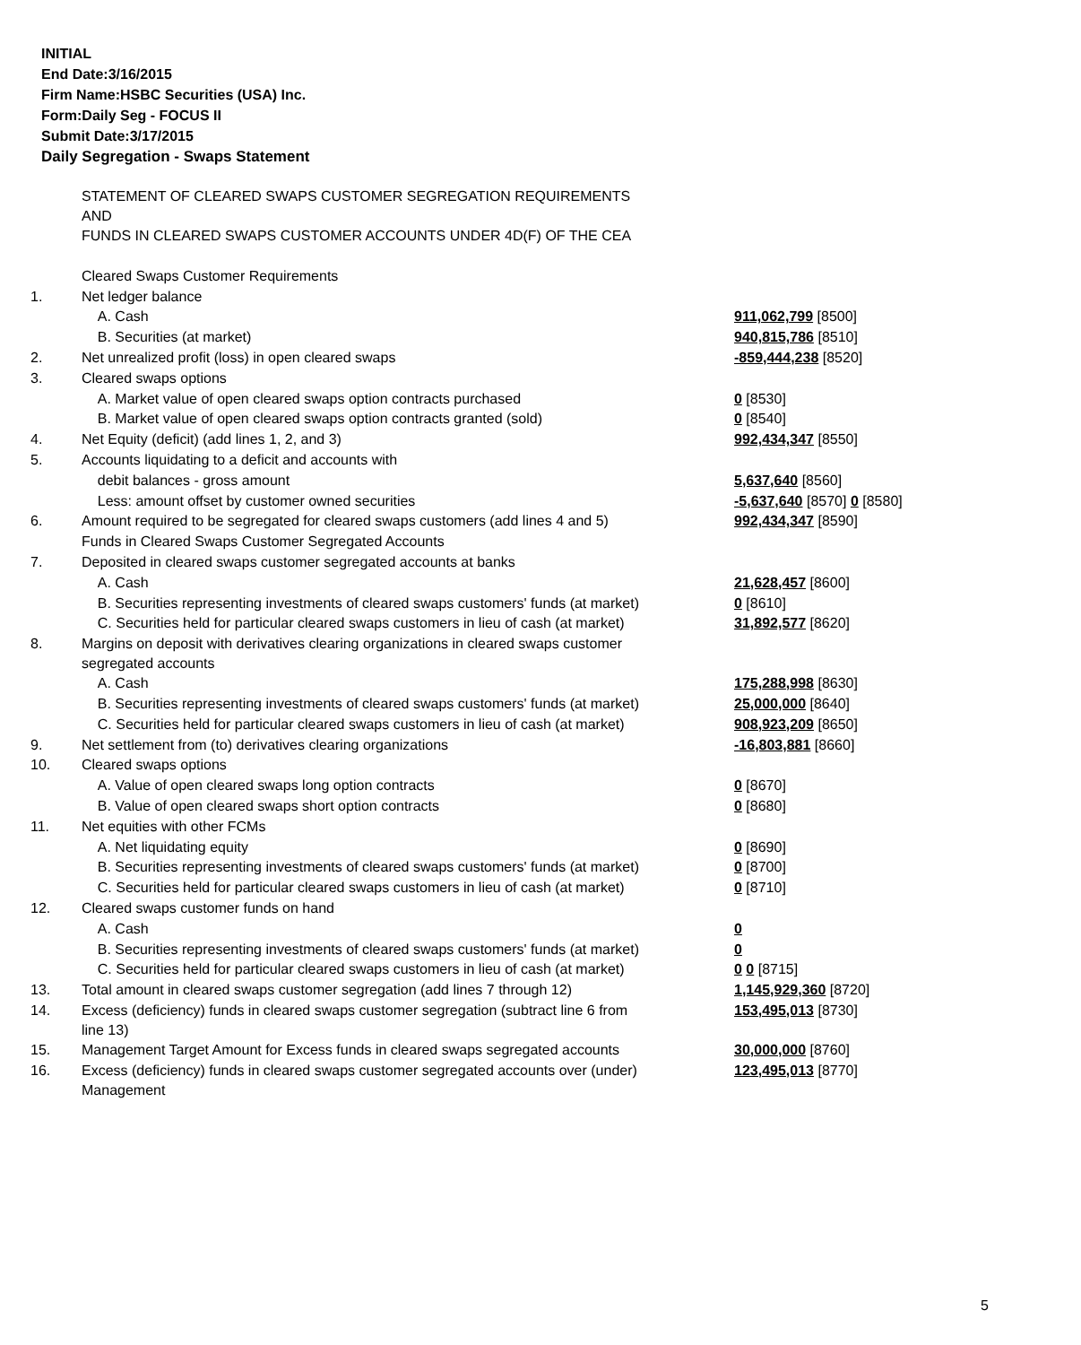INITIAL
End Date:3/16/2015
Firm Name:HSBC Securities (USA) Inc.
Form:Daily Seg - FOCUS II
Submit Date:3/17/2015
Daily Segregation - Swaps Statement
| | STATEMENT OF CLEARED SWAPS CUSTOMER SEGREGATION REQUIREMENTS AND FUNDS IN CLEARED SWAPS CUSTOMER ACCOUNTS UNDER 4D(F) OF THE CEA | |
| | Cleared Swaps Customer Requirements | |
| 1. | Net ledger balance | |
| | A. Cash | 911,062,799 [8500] |
| | B. Securities (at market) | 940,815,786 [8510] |
| 2. | Net unrealized profit (loss) in open cleared swaps | -859,444,238 [8520] |
| 3. | Cleared swaps options | |
| | A. Market value of open cleared swaps option contracts purchased | 0 [8530] |
| | B. Market value of open cleared swaps option contracts granted (sold) | 0 [8540] |
| 4. | Net Equity (deficit) (add lines 1, 2, and 3) | 992,434,347 [8550] |
| 5. | Accounts liquidating to a deficit and accounts with | |
| | debit balances - gross amount | 5,637,640 [8560] |
| | Less: amount offset by customer owned securities | -5,637,640 [8570] 0 [8580] |
| 6. | Amount required to be segregated for cleared swaps customers (add lines 4 and 5) | 992,434,347 [8590] |
| | Funds in Cleared Swaps Customer Segregated Accounts | |
| 7. | Deposited in cleared swaps customer segregated accounts at banks | |
| | A. Cash | 21,628,457 [8600] |
| | B. Securities representing investments of cleared swaps customers' funds (at market) | 0 [8610] |
| | C. Securities held for particular cleared swaps customers in lieu of cash (at market) | 31,892,577 [8620] |
| 8. | Margins on deposit with derivatives clearing organizations in cleared swaps customer segregated accounts | |
| | A. Cash | 175,288,998 [8630] |
| | B. Securities representing investments of cleared swaps customers' funds (at market) | 25,000,000 [8640] |
| | C. Securities held for particular cleared swaps customers in lieu of cash (at market) | 908,923,209 [8650] |
| 9. | Net settlement from (to) derivatives clearing organizations | -16,803,881 [8660] |
| 10. | Cleared swaps options | |
| | A. Value of open cleared swaps long option contracts | 0 [8670] |
| | B. Value of open cleared swaps short option contracts | 0 [8680] |
| 11. | Net equities with other FCMs | |
| | A. Net liquidating equity | 0 [8690] |
| | B. Securities representing investments of cleared swaps customers' funds (at market) | 0 [8700] |
| | C. Securities held for particular cleared swaps customers in lieu of cash (at market) | 0 [8710] |
| 12. | Cleared swaps customer funds on hand | |
| | A. Cash | 0 |
| | B. Securities representing investments of cleared swaps customers' funds (at market) | 0 |
| | C. Securities held for particular cleared swaps customers in lieu of cash (at market) | 0 0 [8715] |
| 13. | Total amount in cleared swaps customer segregation (add lines 7 through 12) | 1,145,929,360 [8720] |
| 14. | Excess (deficiency) funds in cleared swaps customer segregation (subtract line 6 from line 13) | 153,495,013 [8730] |
| 15. | Management Target Amount for Excess funds in cleared swaps segregated accounts | 30,000,000 [8760] |
| 16. | Excess (deficiency) funds in cleared swaps customer segregated accounts over (under) Management | 123,495,013 [8770] |
5